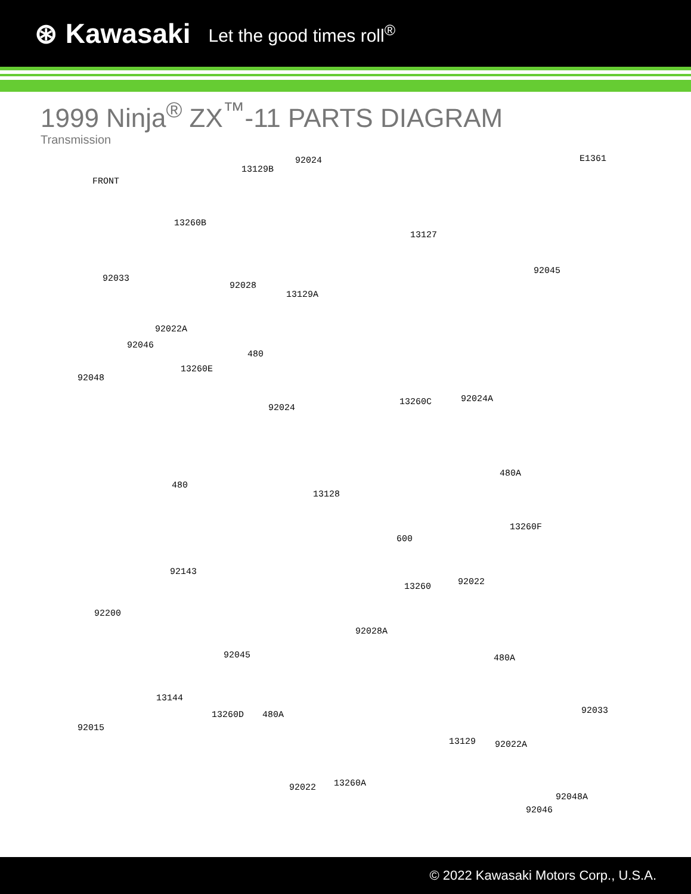⊛ Kawasaki Let the good times roll<sup>®</sup>
1999 Ninja<sup>®</sup> ZX<sup>™</sup>-11 PARTS DIAGRAM
Transmission
E1361
FRONT
13129B
92024
13260B
13127
92045
92033
92028
13129A
92022A
92046
480
13260E
92048
92024
13260C 92024A
480A
480
13128
600
13260F
92143
92022 13260
92200
92028A
92045 480A
13144
13260D 480A 92033
92015
13129 92022A
13260A 92022
92048A
92046
© 2022 Kawasaki Motors Corp., U.S.A.